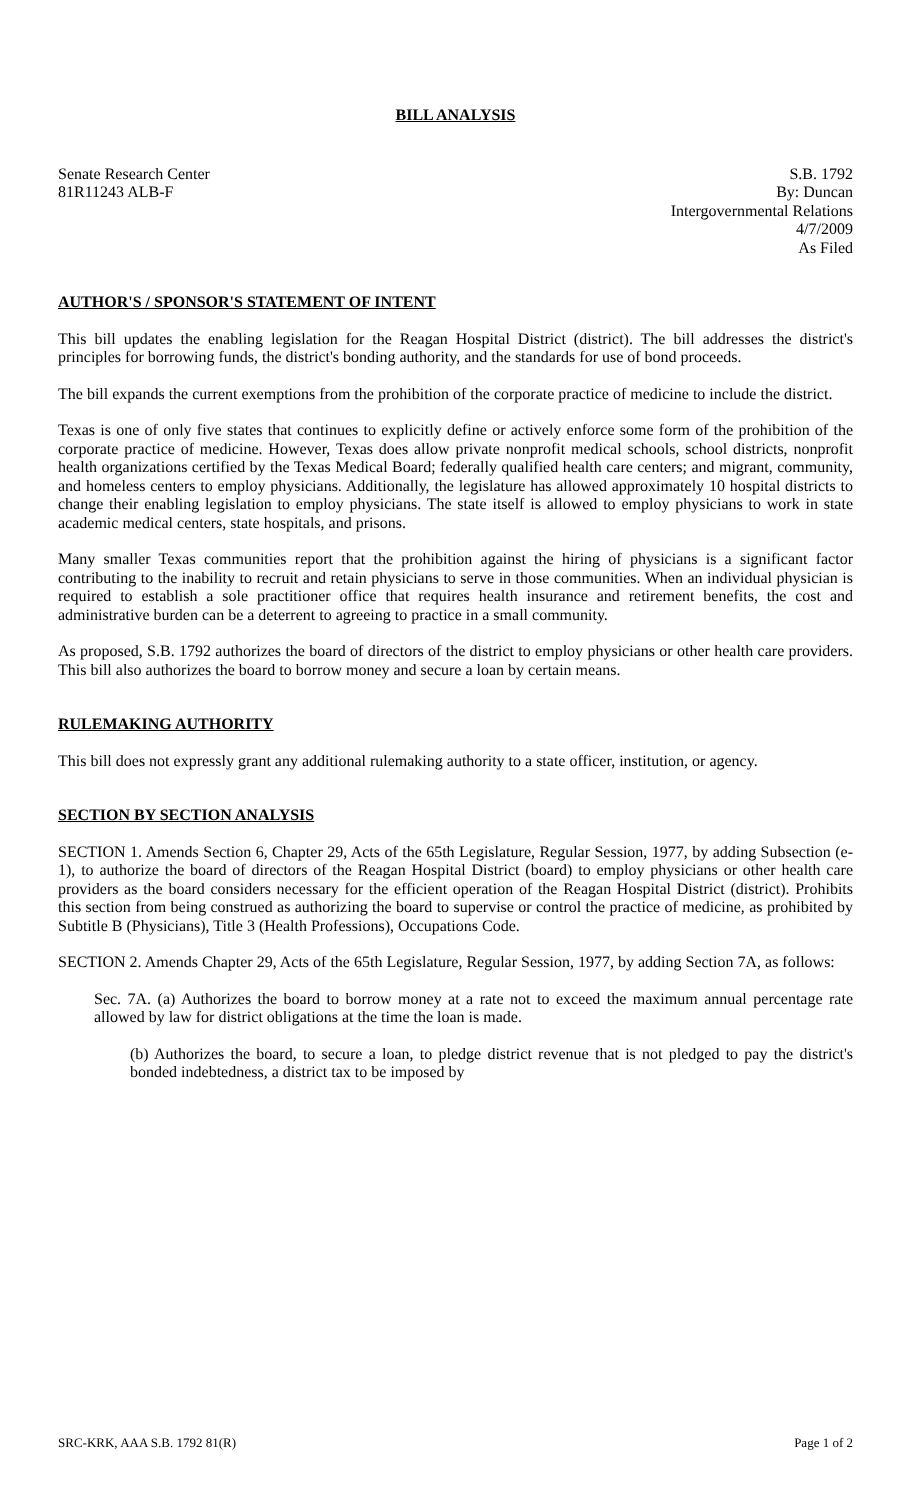BILL ANALYSIS
Senate Research Center
81R11243 ALB-F
S.B. 1792
By: Duncan
Intergovernmental Relations
4/7/2009
As Filed
AUTHOR'S / SPONSOR'S STATEMENT OF INTENT
This bill updates the enabling legislation for the Reagan Hospital District (district). The bill addresses the district's principles for borrowing funds, the district's bonding authority, and the standards for use of bond proceeds.
The bill expands the current exemptions from the prohibition of the corporate practice of medicine to include the district.
Texas is one of only five states that continues to explicitly define or actively enforce some form of the prohibition of the corporate practice of medicine. However, Texas does allow private nonprofit medical schools, school districts, nonprofit health organizations certified by the Texas Medical Board; federally qualified health care centers; and migrant, community, and homeless centers to employ physicians. Additionally, the legislature has allowed approximately 10 hospital districts to change their enabling legislation to employ physicians. The state itself is allowed to employ physicians to work in state academic medical centers, state hospitals, and prisons.
Many smaller Texas communities report that the prohibition against the hiring of physicians is a significant factor contributing to the inability to recruit and retain physicians to serve in those communities. When an individual physician is required to establish a sole practitioner office that requires health insurance and retirement benefits, the cost and administrative burden can be a deterrent to agreeing to practice in a small community.
As proposed, S.B. 1792 authorizes the board of directors of the district to employ physicians or other health care providers. This bill also authorizes the board to borrow money and secure a loan by certain means.
RULEMAKING AUTHORITY
This bill does not expressly grant any additional rulemaking authority to a state officer, institution, or agency.
SECTION BY SECTION ANALYSIS
SECTION 1. Amends Section 6, Chapter 29, Acts of the 65th Legislature, Regular Session, 1977, by adding Subsection (e-1), to authorize the board of directors of the Reagan Hospital District (board) to employ physicians or other health care providers as the board considers necessary for the efficient operation of the Reagan Hospital District (district). Prohibits this section from being construed as authorizing the board to supervise or control the practice of medicine, as prohibited by Subtitle B (Physicians), Title 3 (Health Professions), Occupations Code.
SECTION 2. Amends Chapter 29, Acts of the 65th Legislature, Regular Session, 1977, by adding Section 7A, as follows:
Sec. 7A. (a) Authorizes the board to borrow money at a rate not to exceed the maximum annual percentage rate allowed by law for district obligations at the time the loan is made.
(b) Authorizes the board, to secure a loan, to pledge district revenue that is not pledged to pay the district's bonded indebtedness, a district tax to be imposed by
SRC-KRK, AAA S.B. 1792 81(R) Page 1 of 2